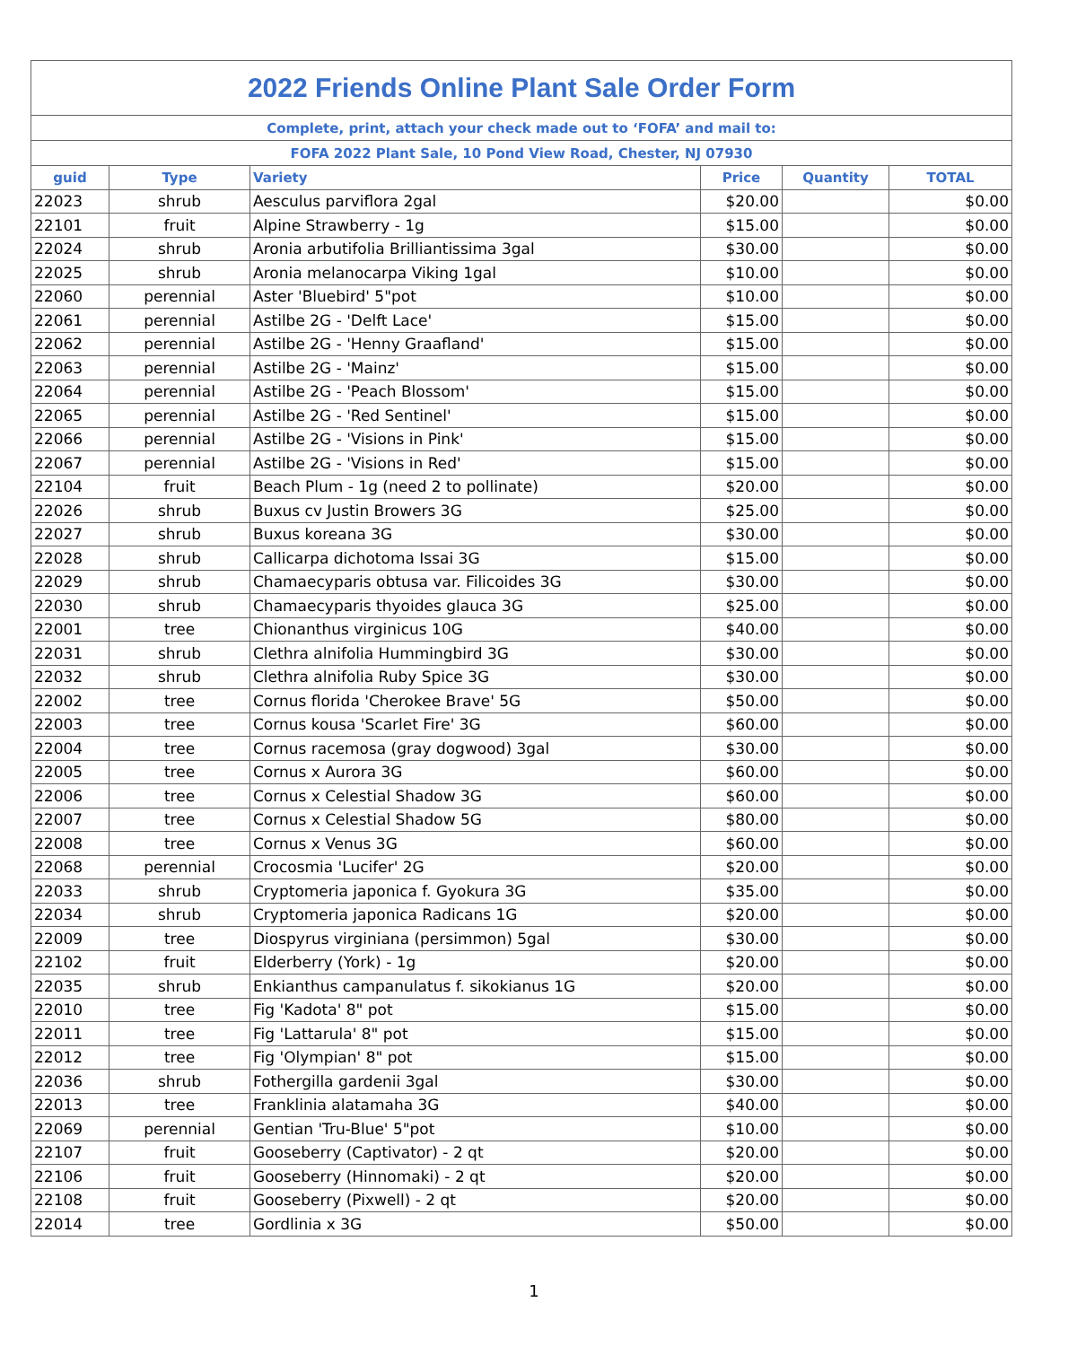| 2022 Friends Online Plant Sale Order Form | | | | | |
| Complete, print, attach your check made out to ‘FOFA’ and mail to: | | | | | |
| FOFA 2022 Plant Sale, 10 Pond View Road, Chester, NJ 07930 | | | | | |
| guid | Type | Variety | Price | Quantity | TOTAL |
| 22023 | shrub | Aesculus parviflora 2gal | $20.00 | | $0.00 |
| 22101 | fruit | Alpine Strawberry - 1g | $15.00 | | $0.00 |
| 22024 | shrub | Aronia arbutifolia Brilliantissima 3gal | $30.00 | | $0.00 |
| 22025 | shrub | Aronia melanocarpa Viking 1gal | $10.00 | | $0.00 |
| 22060 | perennial | Aster 'Bluebird' 5"pot | $10.00 | | $0.00 |
| 22061 | perennial | Astilbe 2G - 'Delft Lace' | $15.00 | | $0.00 |
| 22062 | perennial | Astilbe 2G - 'Henny Graafland' | $15.00 | | $0.00 |
| 22063 | perennial | Astilbe 2G - 'Mainz' | $15.00 | | $0.00 |
| 22064 | perennial | Astilbe 2G - 'Peach Blossom' | $15.00 | | $0.00 |
| 22065 | perennial | Astilbe 2G - 'Red Sentinel' | $15.00 | | $0.00 |
| 22066 | perennial | Astilbe 2G - 'Visions in Pink' | $15.00 | | $0.00 |
| 22067 | perennial | Astilbe 2G - 'Visions in Red' | $15.00 | | $0.00 |
| 22104 | fruit | Beach Plum - 1g (need 2 to pollinate) | $20.00 | | $0.00 |
| 22026 | shrub | Buxus cv Justin Browers 3G | $25.00 | | $0.00 |
| 22027 | shrub | Buxus koreana 3G | $30.00 | | $0.00 |
| 22028 | shrub | Callicarpa dichotoma Issai 3G | $15.00 | | $0.00 |
| 22029 | shrub | Chamaecyparis obtusa var. Filicoides 3G | $30.00 | | $0.00 |
| 22030 | shrub | Chamaecyparis thyoides glauca 3G | $25.00 | | $0.00 |
| 22001 | tree | Chionanthus virginicus 10G | $40.00 | | $0.00 |
| 22031 | shrub | Clethra alnifolia Hummingbird 3G | $30.00 | | $0.00 |
| 22032 | shrub | Clethra alnifolia Ruby Spice 3G | $30.00 | | $0.00 |
| 22002 | tree | Cornus florida 'Cherokee Brave' 5G | $50.00 | | $0.00 |
| 22003 | tree | Cornus kousa 'Scarlet Fire' 3G | $60.00 | | $0.00 |
| 22004 | tree | Cornus racemosa (gray dogwood) 3gal | $30.00 | | $0.00 |
| 22005 | tree | Cornus x Aurora 3G | $60.00 | | $0.00 |
| 22006 | tree | Cornus x Celestial Shadow 3G | $60.00 | | $0.00 |
| 22007 | tree | Cornus x Celestial Shadow 5G | $80.00 | | $0.00 |
| 22008 | tree | Cornus x Venus 3G | $60.00 | | $0.00 |
| 22068 | perennial | Crocosmia 'Lucifer' 2G | $20.00 | | $0.00 |
| 22033 | shrub | Cryptomeria japonica f. Gyokura 3G | $35.00 | | $0.00 |
| 22034 | shrub | Cryptomeria japonica Radicans 1G | $20.00 | | $0.00 |
| 22009 | tree | Diospyrus virginiana (persimmon) 5gal | $30.00 | | $0.00 |
| 22102 | fruit | Elderberry (York) - 1g | $20.00 | | $0.00 |
| 22035 | shrub | Enkianthus campanulatus f. sikokianus 1G | $20.00 | | $0.00 |
| 22010 | tree | Fig 'Kadota' 8" pot | $15.00 | | $0.00 |
| 22011 | tree | Fig 'Lattarula' 8" pot | $15.00 | | $0.00 |
| 22012 | tree | Fig 'Olympian' 8" pot | $15.00 | | $0.00 |
| 22036 | shrub | Fothergilla gardenii 3gal | $30.00 | | $0.00 |
| 22013 | tree | Franklinia alatamaha 3G | $40.00 | | $0.00 |
| 22069 | perennial | Gentian 'Tru-Blue' 5"pot | $10.00 | | $0.00 |
| 22107 | fruit | Gooseberry (Captivator) - 2 qt | $20.00 | | $0.00 |
| 22106 | fruit | Gooseberry (Hinnomaki) - 2 qt | $20.00 | | $0.00 |
| 22108 | fruit | Gooseberry (Pixwell) - 2 qt | $20.00 | | $0.00 |
| 22014 | tree | Gordlinia x 3G | $50.00 | | $0.00 |
1